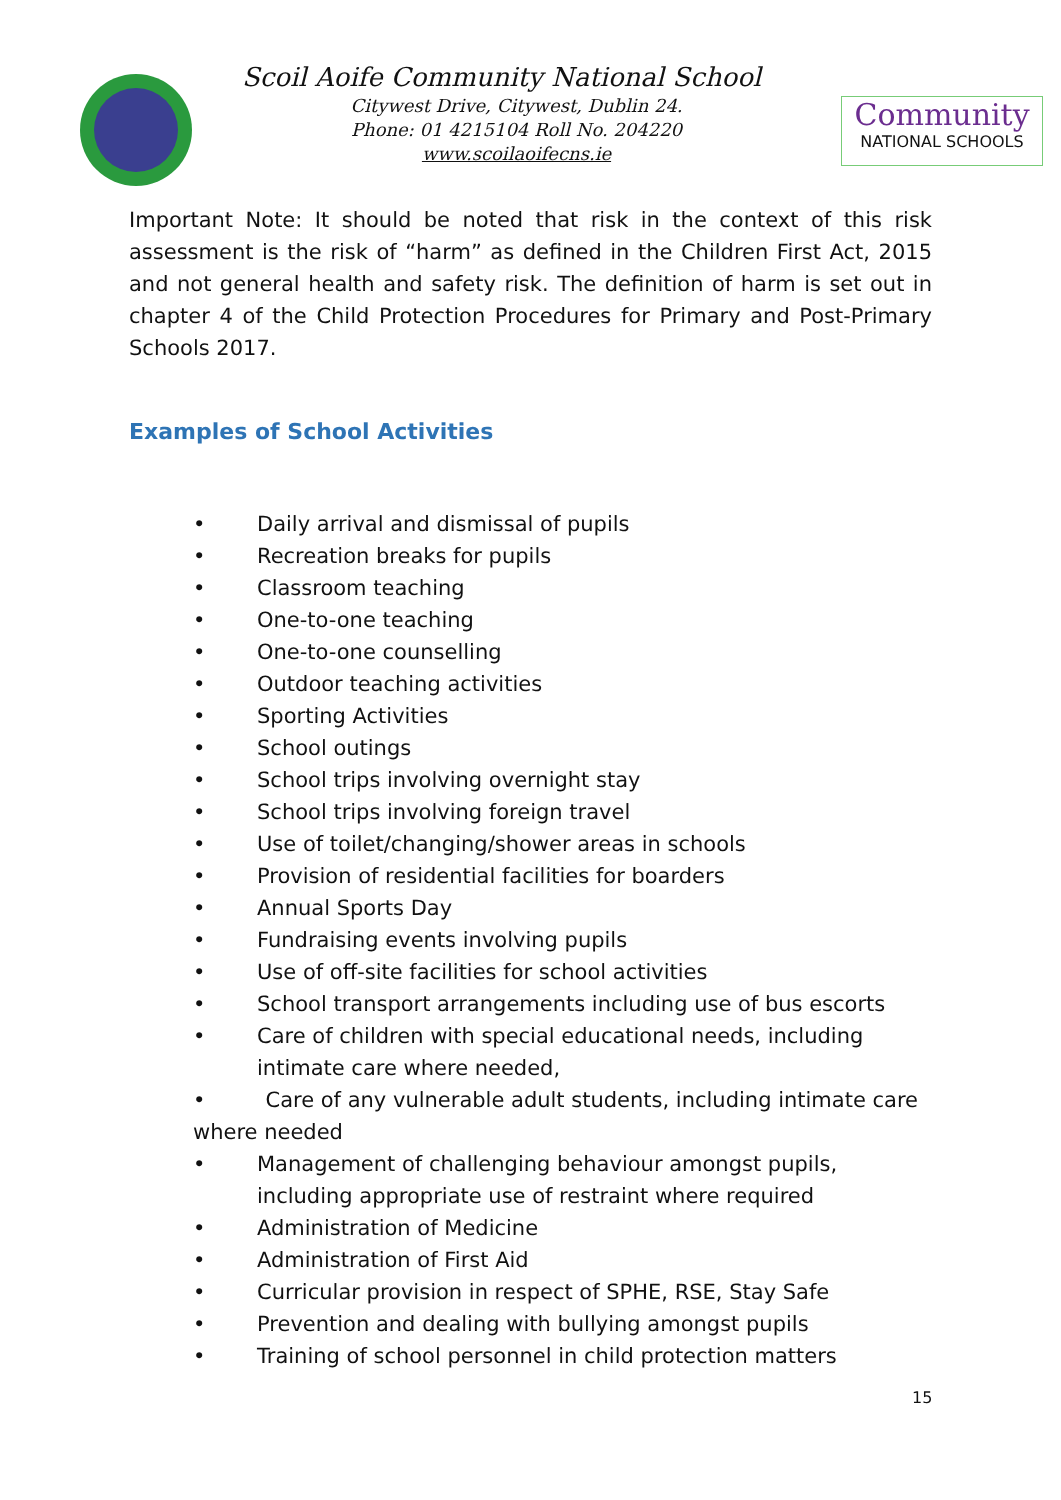Scoil Aoife Community National School
Citywest Drive, Citywest, Dublin 24.
Phone: 01 4215104 Roll No. 204220
www.scoilaoifecns.ie
Community
NATIONAL SCHOOLS
Important Note: It should be noted that risk in the context of this risk assessment is the risk of “harm” as defined in the Children First Act, 2015 and not general health and safety risk. The definition of harm is set out in chapter 4 of the Child Protection Procedures for Primary and Post-Primary Schools 2017.
Examples of School Activities
• Daily arrival and dismissal of pupils
• Recreation breaks for pupils
• Classroom teaching
• One-to-one teaching
• One-to-one counselling
• Outdoor teaching activities
• Sporting Activities
• School outings
• School trips involving overnight stay
• School trips involving foreign travel
• Use of toilet/changing/shower areas in schools
• Provision of residential facilities for boarders
• Annual Sports Day
• Fundraising events involving pupils
• Use of off-site facilities for school activities
• School transport arrangements including use of bus escorts
• Care of children with special educational needs, including intimate care where needed,
• Care of any vulnerable adult students, including intimate care where needed
• Management of challenging behaviour amongst pupils, including appropriate use of restraint where required
• Administration of Medicine
• Administration of First Aid
• Curricular provision in respect of SPHE, RSE, Stay Safe
• Prevention and dealing with bullying amongst pupils
• Training of school personnel in child protection matters
15